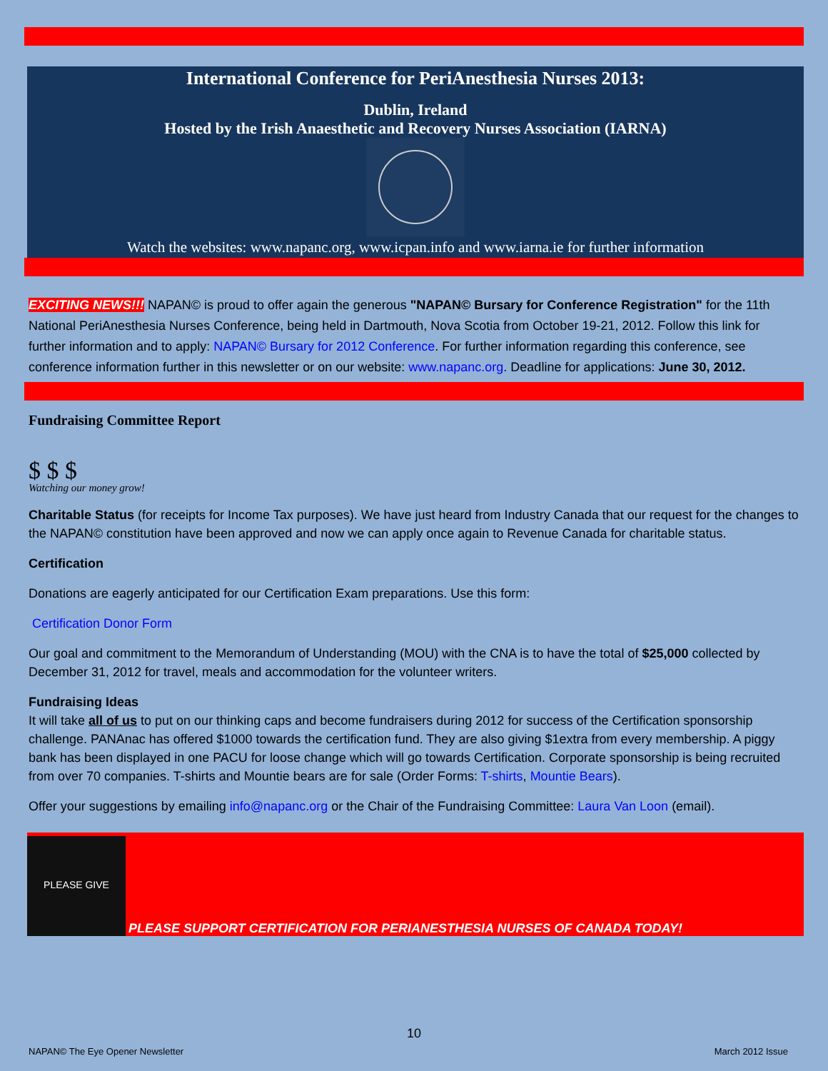International Conference for PeriAnesthesia Nurses 2013:
Dublin, Ireland
Hosted by the Irish Anaesthetic and Recovery Nurses Association (IARNA)
Watch the websites: www.napanc.org, www.icpan.info and www.iarna.ie for further information
EXCITING NEWS!!! NAPAN© is proud to offer again the generous "NAPAN© Bursary for Conference Registration" for the 11th National PeriAnesthesia Nurses Conference, being held in Dartmouth, Nova Scotia from October 19-21, 2012. Follow this link for further information and to apply: NAPAN© Bursary for 2012 Conference. For further information regarding this conference, see conference information further in this newsletter or on our website: www.napanc.org. Deadline for applications: June 30, 2012.
Fundraising Committee Report
$ $ $
Watching our money grow!
Charitable Status (for receipts for Income Tax purposes). We have just heard from Industry Canada that our request for the changes to the NAPAN© constitution have been approved and now we can apply once again to Revenue Canada for charitable status.
Certification
Donations are eagerly anticipated for our Certification Exam preparations. Use this form:
Certification Donor Form
Our goal and commitment to the Memorandum of Understanding (MOU) with the CNA is to have the total of $25,000 collected by December 31, 2012 for travel, meals and accommodation for the volunteer writers.
Fundraising Ideas
It will take all of us to put on our thinking caps and become fundraisers during 2012 for success of the Certification sponsorship challenge. PANAnac has offered $1000 towards the certification fund. They are also giving $1extra from every membership. A piggy bank has been displayed in one PACU for loose change which will go towards Certification. Corporate sponsorship is being recruited from over 70 companies. T-shirts and Mountie bears are for sale (Order Forms: T-shirts, Mountie Bears).
Offer your suggestions by emailing info@napanc.org or the Chair of the Fundraising Committee: Laura Van Loon (email).
PLEASE GIVE
PLEASE SUPPORT CERTIFICATION FOR PERIANESTHESIA NURSES OF CANADA TODAY!
10
NAPAN© The Eye Opener Newsletter March 2012 Issue